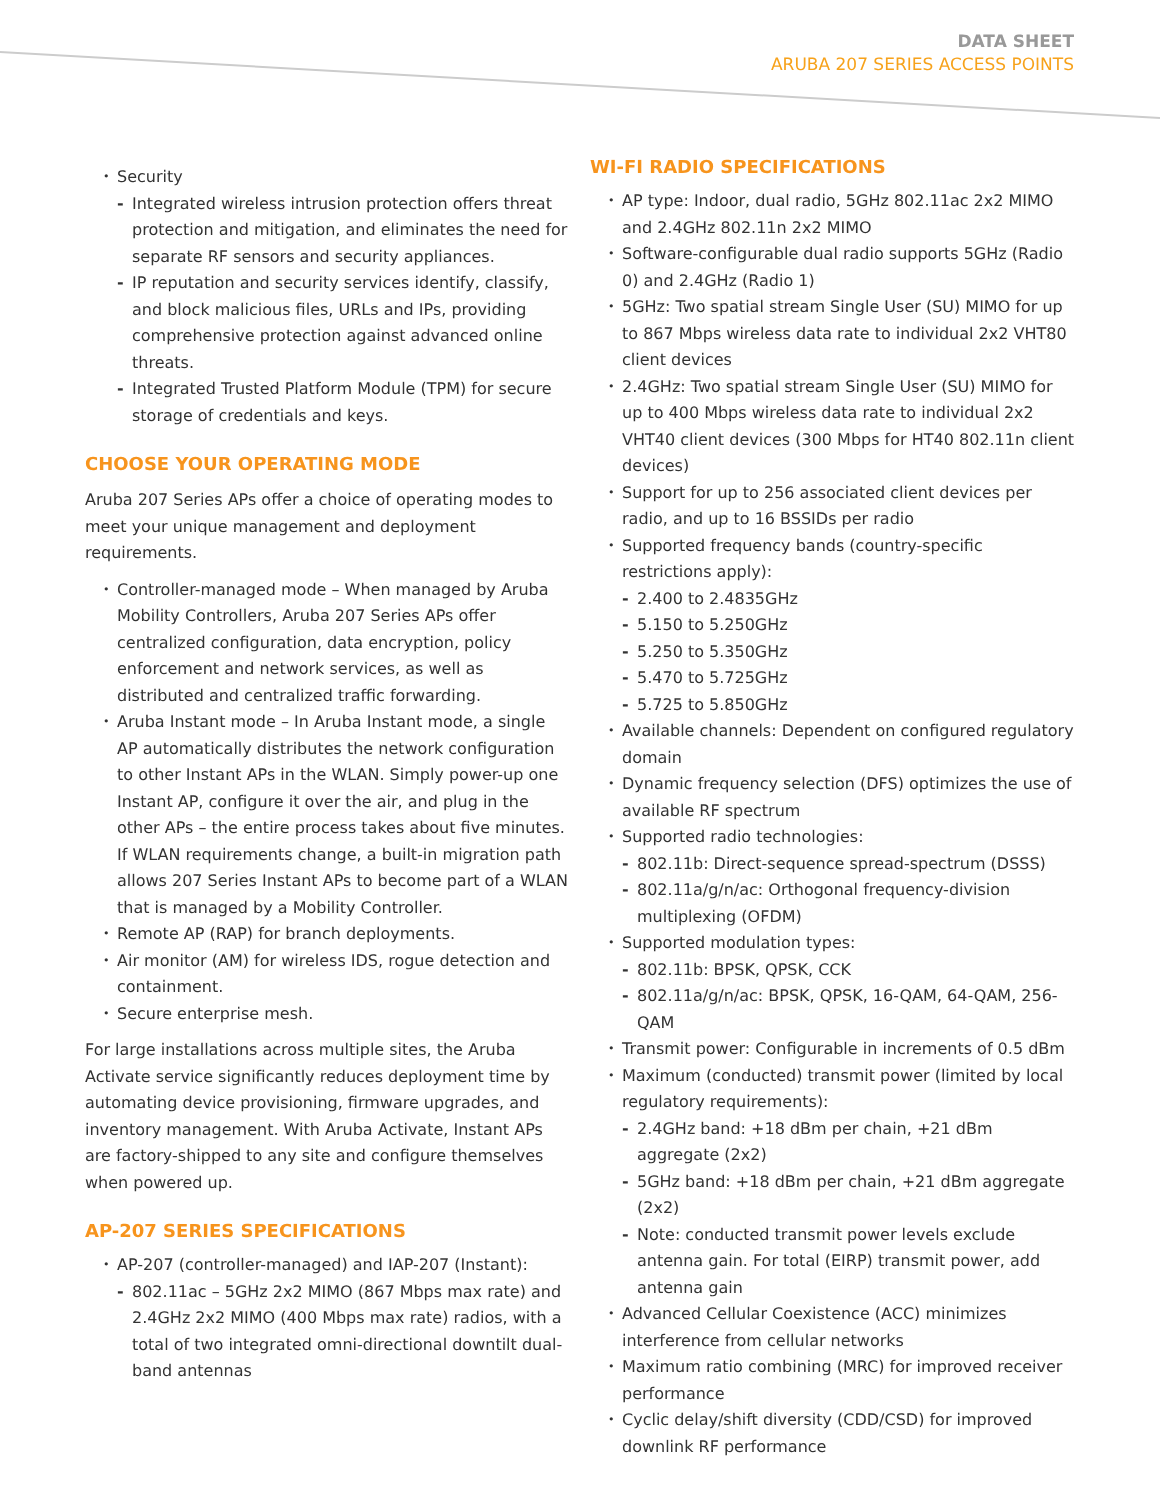DATA SHEET
ARUBA 207 SERIES ACCESS POINTS
Security
Integrated wireless intrusion protection offers threat protection and mitigation, and eliminates the need for separate RF sensors and security appliances.
IP reputation and security services identify, classify, and block malicious files, URLs and IPs, providing comprehensive protection against advanced online threats.
Integrated Trusted Platform Module (TPM) for secure storage of credentials and keys.
CHOOSE YOUR OPERATING MODE
Aruba 207 Series APs offer a choice of operating modes to meet your unique management and deployment requirements.
Controller-managed mode – When managed by Aruba Mobility Controllers, Aruba 207 Series APs offer centralized configuration, data encryption, policy enforcement and network services, as well as distributed and centralized traffic forwarding.
Aruba Instant mode – In Aruba Instant mode, a single AP automatically distributes the network configuration to other Instant APs in the WLAN. Simply power-up one Instant AP, configure it over the air, and plug in the other APs – the entire process takes about five minutes. If WLAN requirements change, a built-in migration path allows 207 Series Instant APs to become part of a WLAN that is managed by a Mobility Controller.
Remote AP (RAP) for branch deployments.
Air monitor (AM) for wireless IDS, rogue detection and containment.
Secure enterprise mesh.
For large installations across multiple sites, the Aruba Activate service significantly reduces deployment time by automating device provisioning, firmware upgrades, and inventory management. With Aruba Activate, Instant APs are factory-shipped to any site and configure themselves when powered up.
AP-207 SERIES SPECIFICATIONS
AP-207 (controller-managed) and IAP-207 (Instant):
802.11ac – 5GHz 2x2 MIMO (867 Mbps max rate) and 2.4GHz 2x2 MIMO (400 Mbps max rate) radios, with a total of two integrated omni-directional downtilt dual-band antennas
WI-FI RADIO SPECIFICATIONS
AP type: Indoor, dual radio, 5GHz 802.11ac 2x2 MIMO and 2.4GHz 802.11n 2x2 MIMO
Software-configurable dual radio supports 5GHz (Radio 0) and 2.4GHz (Radio 1)
5GHz: Two spatial stream Single User (SU) MIMO for up to 867 Mbps wireless data rate to individual 2x2 VHT80 client devices
2.4GHz: Two spatial stream Single User (SU) MIMO for up to 400 Mbps wireless data rate to individual 2x2 VHT40 client devices (300 Mbps for HT40 802.11n client devices)
Support for up to 256 associated client devices per radio, and up to 16 BSSIDs per radio
Supported frequency bands (country-specific restrictions apply):
2.400 to 2.4835GHz
5.150 to 5.250GHz
5.250 to 5.350GHz
5.470 to 5.725GHz
5.725 to 5.850GHz
Available channels: Dependent on configured regulatory domain
Dynamic frequency selection (DFS) optimizes the use of available RF spectrum
Supported radio technologies:
802.11b: Direct-sequence spread-spectrum (DSSS)
802.11a/g/n/ac: Orthogonal frequency-division multiplexing (OFDM)
Supported modulation types:
802.11b: BPSK, QPSK, CCK
802.11a/g/n/ac: BPSK, QPSK, 16-QAM, 64-QAM, 256-QAM
Transmit power: Configurable in increments of 0.5 dBm
Maximum (conducted) transmit power (limited by local regulatory requirements):
2.4GHz band: +18 dBm per chain, +21 dBm aggregate (2x2)
5GHz band: +18 dBm per chain, +21 dBm aggregate (2x2)
Note: conducted transmit power levels exclude antenna gain. For total (EIRP) transmit power, add antenna gain
Advanced Cellular Coexistence (ACC) minimizes interference from cellular networks
Maximum ratio combining (MRC) for improved receiver performance
Cyclic delay/shift diversity (CDD/CSD) for improved downlink RF performance